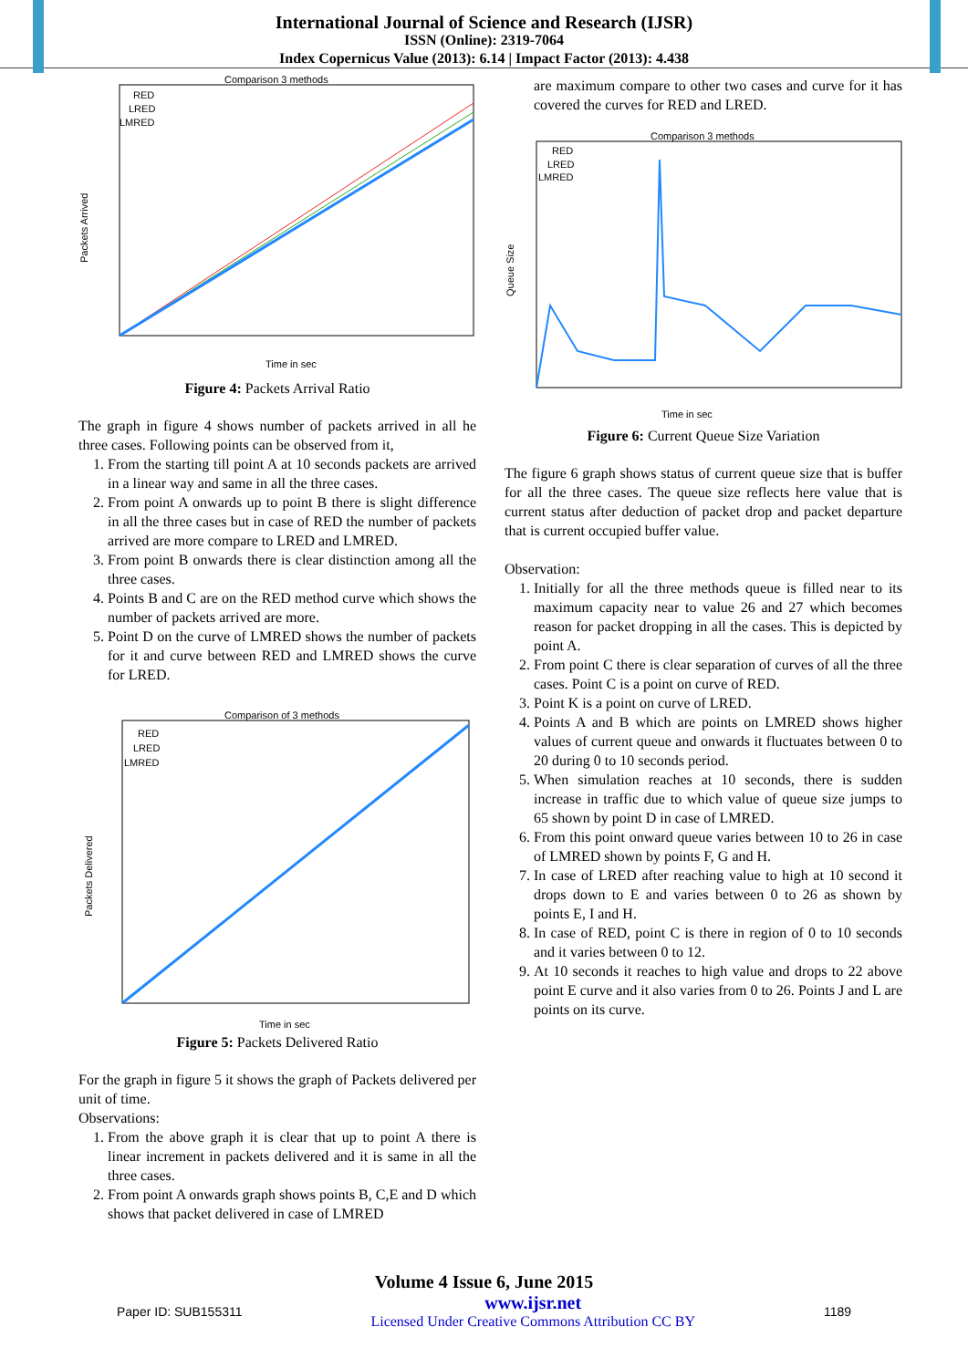International Journal of Science and Research (IJSR)
ISSN (Online): 2319-7064
Index Copernicus Value (2013): 6.14 | Impact Factor (2013): 4.438
Comparison 3 methods
Packets Arrived
RED
LRED
LMRED
Time in sec
Figure 4: Packets Arrival Ratio
The graph in figure 4 shows number of packets arrived in all he three cases. Following points can be observed from it,
1. From the starting till point A at 10 seconds packets are arrived in a linear way and same in all the three cases.
2. From point A onwards up to point B there is slight difference in all the three cases but in case of RED the number of packets arrived are more compare to LRED and LMRED.
3. From point B onwards there is clear distinction among all the three cases.
4. Points B and C are on the RED method curve which shows the number of packets arrived are more.
5. Point D on the curve of LMRED shows the number of packets for it and curve between RED and LMRED shows the curve for LRED.
Comparison of 3 methods
Packets Delivered
RED
LRED
LMRED
Time in sec
Figure 5: Packets Delivered Ratio
For the graph in figure 5 it shows the graph of Packets delivered per unit of time.
Observations:
1. From the above graph it is clear that up to point A there is linear increment in packets delivered and it is same in all the three cases.
2. From point A onwards graph shows points B, C,E and D which shows that packet delivered in case of LMRED
are maximum compare to other two cases and curve for it has covered the curves for RED and LRED.
Comparison 3 methods
Queue Size
RED
LRED
LMRED
Time in sec
Figure 6: Current Queue Size Variation
The figure 6 graph shows status of current queue size that is buffer for all the three cases. The queue size reflects here value that is current status after deduction of packet drop and packet departure that is current occupied buffer value.
Observation:
1. Initially for all the three methods queue is filled near to its maximum capacity near to value 26 and 27 which becomes reason for packet dropping in all the cases. This is depicted by point A.
2. From point C there is clear separation of curves of all the three cases. Point C is a point on curve of RED.
3. Point K is a point on curve of LRED.
4. Points A and B which are points on LMRED shows higher values of current queue and onwards it fluctuates between 0 to 20 during 0 to 10 seconds period.
5. When simulation reaches at 10 seconds, there is sudden increase in traffic due to which value of queue size jumps to 65 shown by point D in case of LMRED.
6. From this point onward queue varies between 10 to 26 in case of LMRED shown by points F, G and H.
7. In case of LRED after reaching value to high at 10 second it drops down to E and varies between 0 to 26 as shown by points E, I and H.
8. In case of RED, point C is there in region of 0 to 10 seconds and it varies between 0 to 12.
9. At 10 seconds it reaches to high value and drops to 22 above point E curve and it also varies from 0 to 26. Points J and L are points on its curve.
Volume 4 Issue 6, June 2015
Paper ID: SUB155311 www.ijsr.net
Licensed Under Creative Commons Attribution CC BY 1189